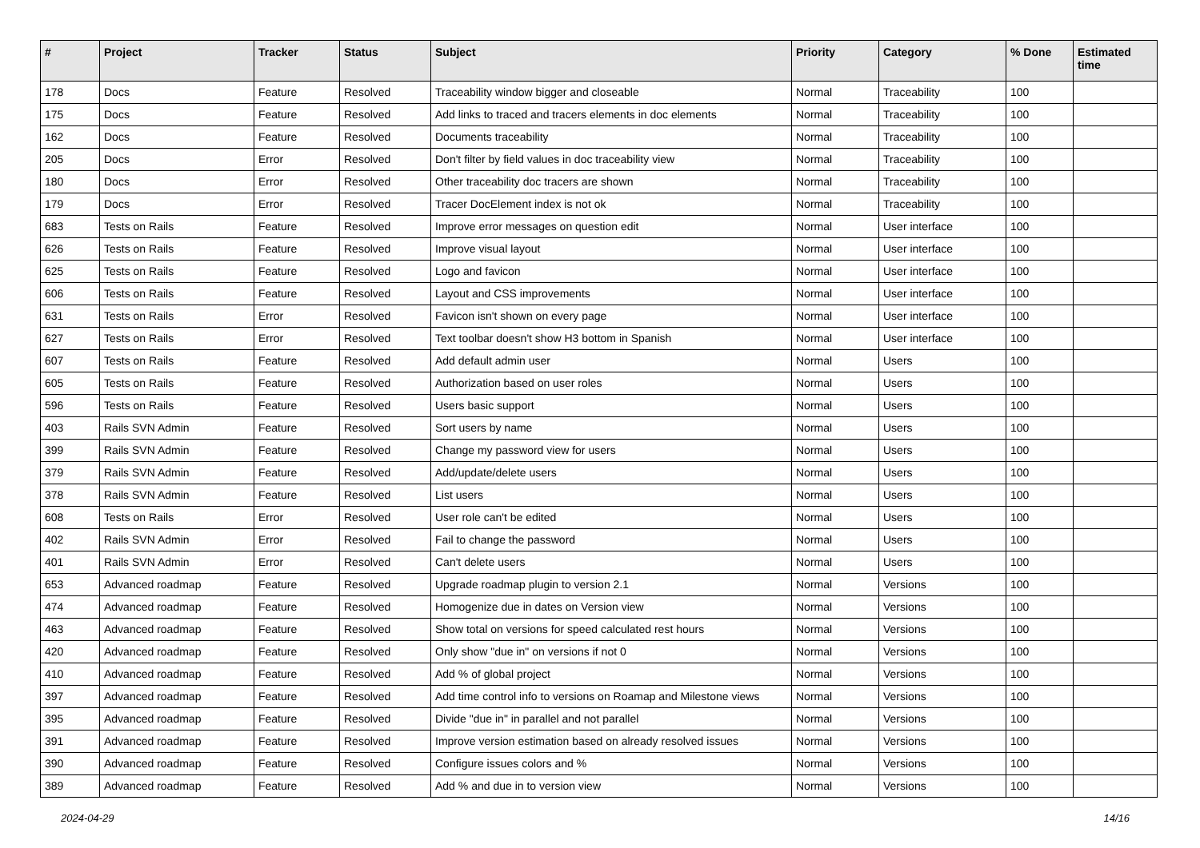| # | Project | Tracker | Status | Subject | Priority | Category | % Done | Estimated time |
| --- | --- | --- | --- | --- | --- | --- | --- | --- |
| 178 | Docs | Feature | Resolved | Traceability window bigger and closeable | Normal | Traceability | 100 | |
| 175 | Docs | Feature | Resolved | Add links to traced and tracers elements in doc elements | Normal | Traceability | 100 | |
| 162 | Docs | Feature | Resolved | Documents traceability | Normal | Traceability | 100 | |
| 205 | Docs | Error | Resolved | Don't filter by field values in doc traceability view | Normal | Traceability | 100 | |
| 180 | Docs | Error | Resolved | Other traceability doc tracers are shown | Normal | Traceability | 100 | |
| 179 | Docs | Error | Resolved | Tracer DocElement index is not ok | Normal | Traceability | 100 | |
| 683 | Tests on Rails | Feature | Resolved | Improve error messages on question edit | Normal | User interface | 100 | |
| 626 | Tests on Rails | Feature | Resolved | Improve visual layout | Normal | User interface | 100 | |
| 625 | Tests on Rails | Feature | Resolved | Logo and favicon | Normal | User interface | 100 | |
| 606 | Tests on Rails | Feature | Resolved | Layout and CSS improvements | Normal | User interface | 100 | |
| 631 | Tests on Rails | Error | Resolved | Favicon isn't shown on every page | Normal | User interface | 100 | |
| 627 | Tests on Rails | Error | Resolved | Text toolbar doesn't show H3 bottom in Spanish | Normal | User interface | 100 | |
| 607 | Tests on Rails | Feature | Resolved | Add default admin user | Normal | Users | 100 | |
| 605 | Tests on Rails | Feature | Resolved | Authorization based on user roles | Normal | Users | 100 | |
| 596 | Tests on Rails | Feature | Resolved | Users basic support | Normal | Users | 100 | |
| 403 | Rails SVN Admin | Feature | Resolved | Sort users by name | Normal | Users | 100 | |
| 399 | Rails SVN Admin | Feature | Resolved | Change my password view for users | Normal | Users | 100 | |
| 379 | Rails SVN Admin | Feature | Resolved | Add/update/delete users | Normal | Users | 100 | |
| 378 | Rails SVN Admin | Feature | Resolved | List users | Normal | Users | 100 | |
| 608 | Tests on Rails | Error | Resolved | User role can't be edited | Normal | Users | 100 | |
| 402 | Rails SVN Admin | Error | Resolved | Fail to change the password | Normal | Users | 100 | |
| 401 | Rails SVN Admin | Error | Resolved | Can't delete users | Normal | Users | 100 | |
| 653 | Advanced roadmap | Feature | Resolved | Upgrade roadmap plugin to version 2.1 | Normal | Versions | 100 | |
| 474 | Advanced roadmap | Feature | Resolved | Homogenize due in dates on Version view | Normal | Versions | 100 | |
| 463 | Advanced roadmap | Feature | Resolved | Show total on versions for speed calculated rest hours | Normal | Versions | 100 | |
| 420 | Advanced roadmap | Feature | Resolved | Only show "due in" on versions if not 0 | Normal | Versions | 100 | |
| 410 | Advanced roadmap | Feature | Resolved | Add % of global project | Normal | Versions | 100 | |
| 397 | Advanced roadmap | Feature | Resolved | Add time control info to versions on Roamap and Milestone views | Normal | Versions | 100 | |
| 395 | Advanced roadmap | Feature | Resolved | Divide "due in" in parallel and not parallel | Normal | Versions | 100 | |
| 391 | Advanced roadmap | Feature | Resolved | Improve version estimation based on already resolved issues | Normal | Versions | 100 | |
| 390 | Advanced roadmap | Feature | Resolved | Configure issues colors and % | Normal | Versions | 100 | |
| 389 | Advanced roadmap | Feature | Resolved | Add % and due in to version view | Normal | Versions | 100 | |
2024-04-29 14/16